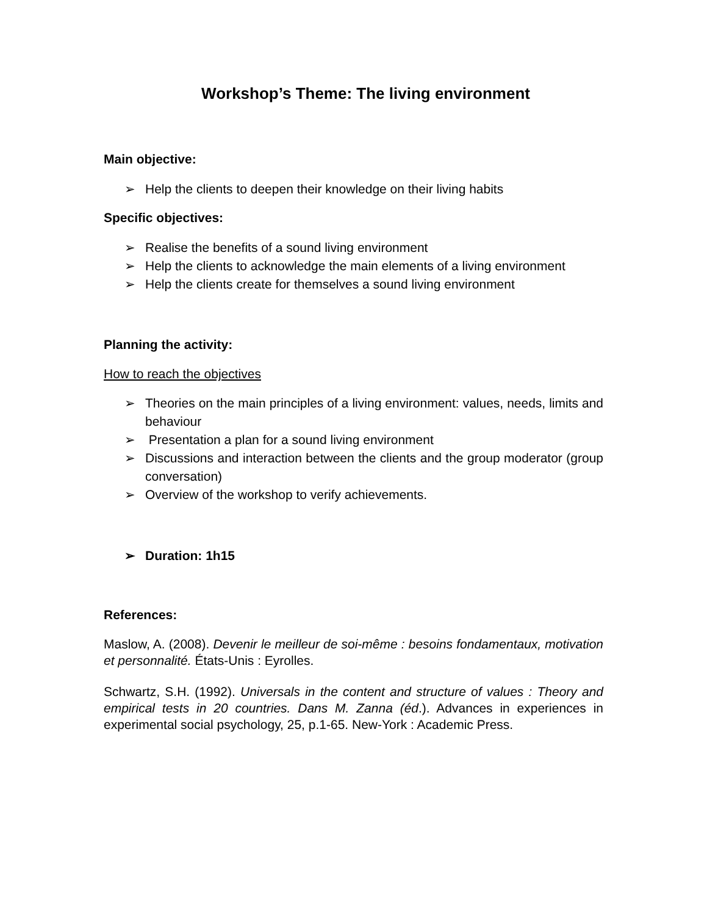Workshop’s Theme: The living environment
Main objective:
➢ Help the clients to deepen their knowledge on their living habits
Specific objectives:
➢ Realise the benefits of a sound living environment
➢ Help the clients to acknowledge the main elements of a living environment
➢ Help the clients create for themselves a sound living environment
Planning the activity:
How to reach the objectives
➢ Theories on the main principles of a living environment: values, needs, limits and behaviour
➢ Presentation a plan for a sound living environment
➢ Discussions and interaction between the clients and the group moderator (group conversation)
➢ Overview of the workshop to verify achievements.
➢ Duration: 1h15
References:
Maslow, A. (2008). Devenir le meilleur de soi-même : besoins fondamentaux, motivation et personnalité. États-Unis : Eyrolles.
Schwartz, S.H. (1992). Universals in the content and structure of values : Theory and empirical tests in 20 countries. Dans M. Zanna (éd.). Advances in experiences in experimental social psychology, 25, p.1-65. New-York : Academic Press.